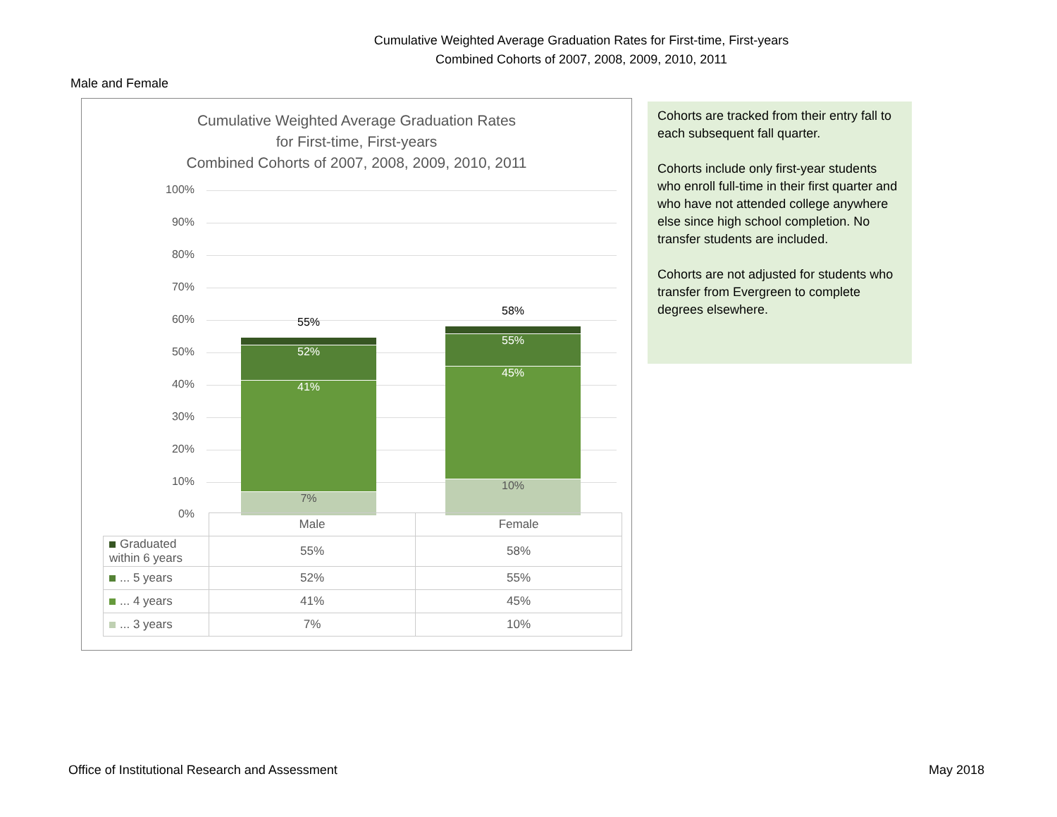Cumulative Weighted Average Graduation Rates for First-time, First-years
Combined Cohorts of 2007, 2008, 2009, 2010, 2011
Male and Female
Cumulative Weighted Average Graduation Rates
for First-time, First-years
Combined Cohorts of 2007, 2008, 2009, 2010, 2011
100%
90%
80%
70%
60%
50%
40%
30%
20%
10%
0%
55%
52%
41%
7%
58%
55%
45%
10%
| | Male | Female |
| --- | --- | --- |
| Graduated within 6 years | 55% | 58% |
| ... 5 years | 52% | 55% |
| ... 4 years | 41% | 45% |
| ... 3 years | 7% | 10% |
Cohorts are tracked from their entry fall to each subsequent fall quarter.
Cohorts include only first-year students who enroll full-time in their first quarter and who have not attended college anywhere else since high school completion. No transfer students are included.
Cohorts are not adjusted for students who transfer from Evergreen to complete degrees elsewhere.
Office of Institutional Research and Assessment May 2018